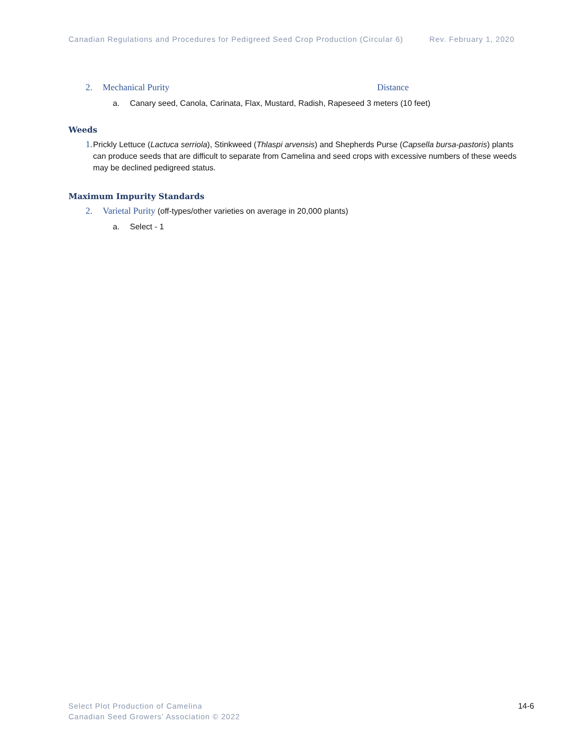Canadian Regulations and Procedures for Pedigreed Seed Crop Production (Circular 6) Rev. February 1, 2020
2. Mechanical Purity Distance
a. Canary seed, Canola, Carinata, Flax, Mustard, Radish, Rapeseed 3 meters (10 feet)
Weeds
1. Prickly Lettuce (Lactuca serriola), Stinkweed (Thlaspi arvensis) and Shepherds Purse (Capsella bursa-pastoris) plants can produce seeds that are difficult to separate from Camelina and seed crops with excessive numbers of these weeds may be declined pedigreed status.
Maximum Impurity Standards
2. Varietal Purity (off-types/other varieties on average in 20,000 plants)
a. Select - 1
Select Plot Production of Camelina
Canadian Seed Growers’ Association © 2022
14-6